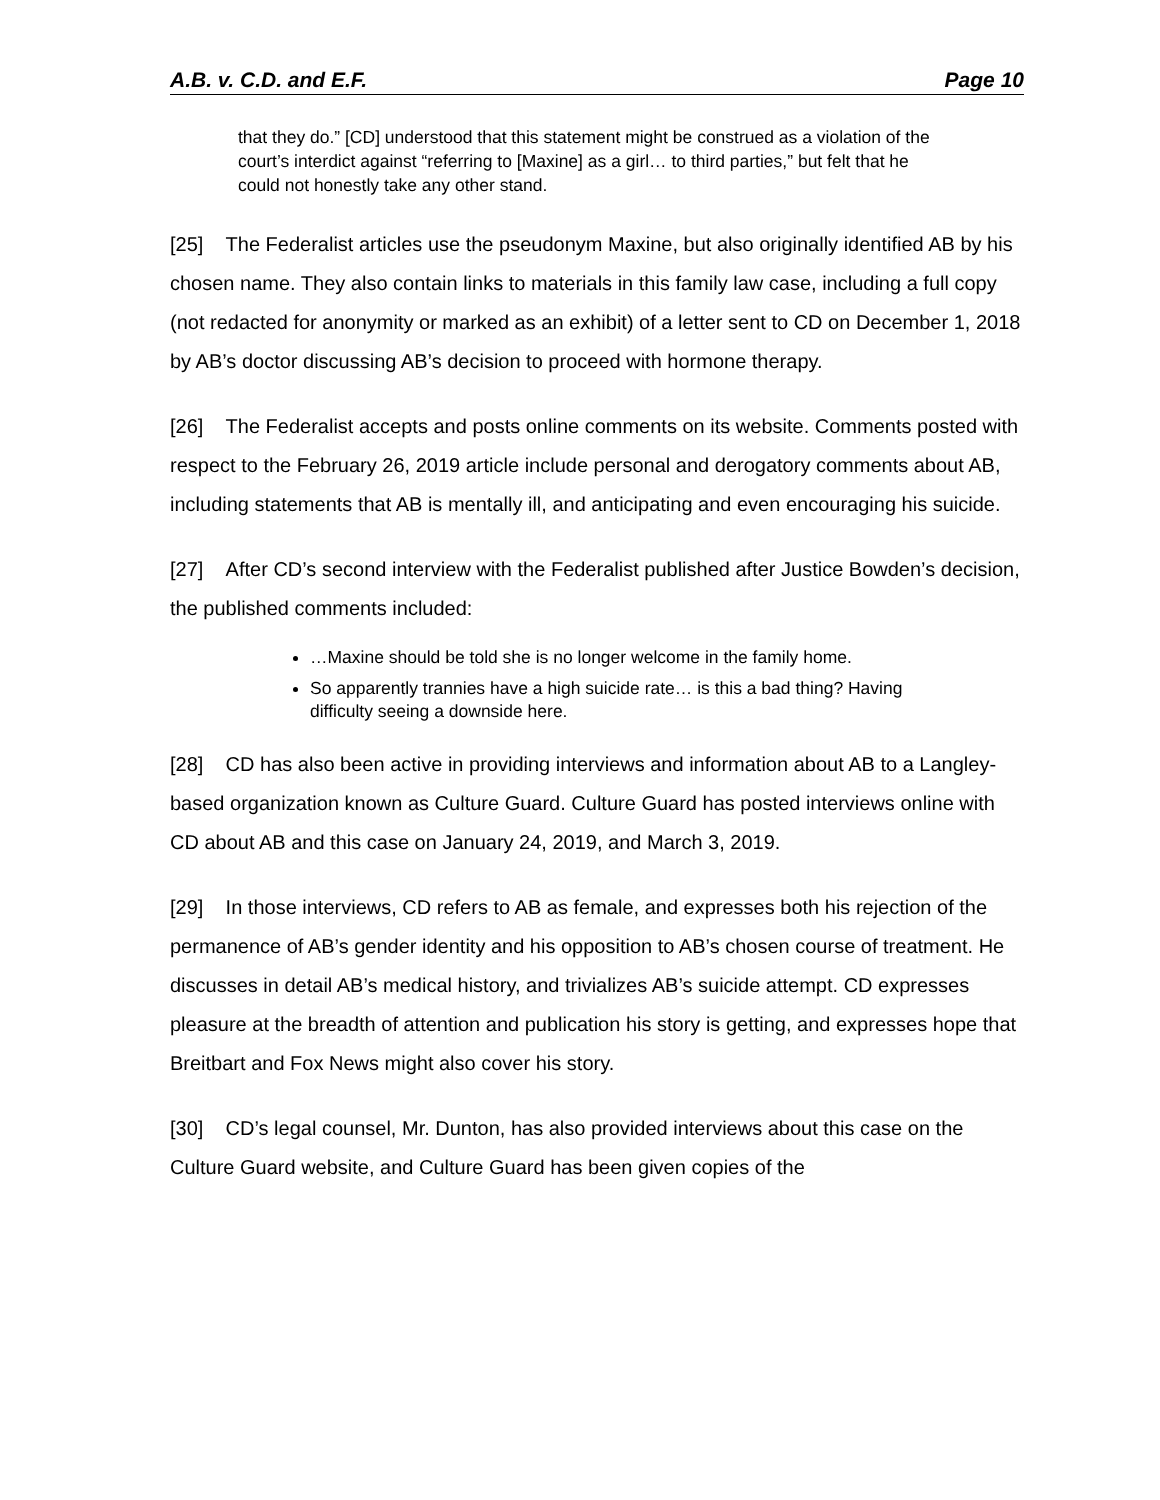A.B. v. C.D. and E.F. Page 10
that they do.” [CD] understood that this statement might be construed as a violation of the court’s interdict against “referring to [Maxine] as a girl… to third parties,” but felt that he could not honestly take any other stand.
[25] The Federalist articles use the pseudonym Maxine, but also originally identified AB by his chosen name. They also contain links to materials in this family law case, including a full copy (not redacted for anonymity or marked as an exhibit) of a letter sent to CD on December 1, 2018 by AB’s doctor discussing AB’s decision to proceed with hormone therapy.
[26] The Federalist accepts and posts online comments on its website. Comments posted with respect to the February 26, 2019 article include personal and derogatory comments about AB, including statements that AB is mentally ill, and anticipating and even encouraging his suicide.
[27] After CD’s second interview with the Federalist published after Justice Bowden’s decision, the published comments included:
…Maxine should be told she is no longer welcome in the family home.
So apparently trannies have a high suicide rate… is this a bad thing? Having difficulty seeing a downside here.
[28] CD has also been active in providing interviews and information about AB to a Langley-based organization known as Culture Guard. Culture Guard has posted interviews online with CD about AB and this case on January 24, 2019, and March 3, 2019.
[29] In those interviews, CD refers to AB as female, and expresses both his rejection of the permanence of AB’s gender identity and his opposition to AB’s chosen course of treatment. He discusses in detail AB’s medical history, and trivializes AB’s suicide attempt. CD expresses pleasure at the breadth of attention and publication his story is getting, and expresses hope that Breitbart and Fox News might also cover his story.
[30] CD’s legal counsel, Mr. Dunton, has also provided interviews about this case on the Culture Guard website, and Culture Guard has been given copies of the